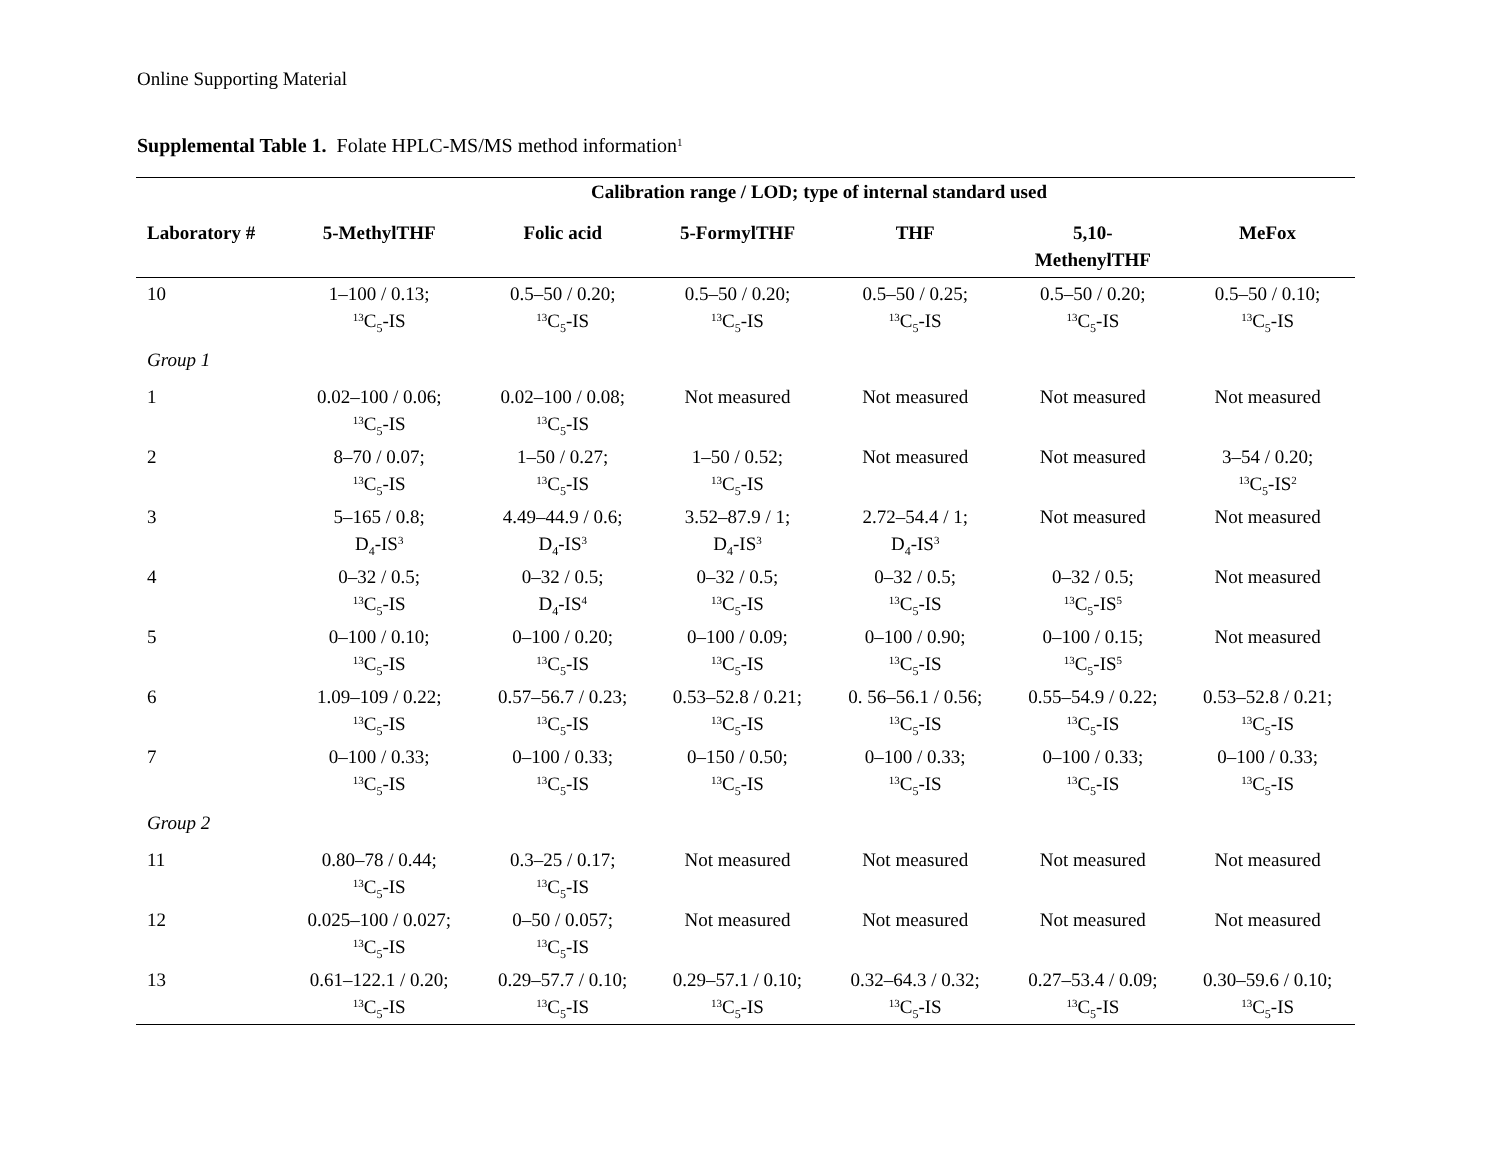Online Supporting Material
Supplemental Table 1. Folate HPLC-MS/MS method information<sup>1</sup>
| | Calibration range / LOD; type of internal standard used | | | | | |
| --- | --- | --- | --- | --- | --- | --- |
| Laboratory # | 5-MethylTHF | Folic acid | 5-FormylTHF | THF | 5,10- MethenylTHF | MeFox |
| 10 | 1–100 / 0.13; <sup>13</sup>C<sub>5</sub>-IS | 0.5–50 / 0.20; <sup>13</sup>C<sub>5</sub>-IS | 0.5–50 / 0.20; <sup>13</sup>C<sub>5</sub>-IS | 0.5–50 / 0.25; <sup>13</sup>C<sub>5</sub>-IS | 0.5–50 / 0.20; <sup>13</sup>C<sub>5</sub>-IS | 0.5–50 / 0.10; <sup>13</sup>C<sub>5</sub>-IS |
| Group 1 | | | | | | |
| 1 | 0.02–100 / 0.06; <sup>13</sup>C<sub>5</sub>-IS | 0.02–100 / 0.08; <sup>13</sup>C<sub>5</sub>-IS | Not measured | Not measured | Not measured | Not measured |
| 2 | 8–70 / 0.07; <sup>13</sup>C<sub>5</sub>-IS | 1–50 / 0.27; <sup>13</sup>C<sub>5</sub>-IS | 1–50 / 0.52; <sup>13</sup>C<sub>5</sub>-IS | Not measured | Not measured | 3–54 / 0.20; <sup>13</sup>C<sub>5</sub>-IS<sup>2</sup> |
| 3 | 5–165 / 0.8; D<sub>4</sub>-IS<sup>3</sup> | 4.49–44.9 / 0.6; D<sub>4</sub>-IS<sup>3</sup> | 3.52–87.9 / 1; D<sub>4</sub>-IS<sup>3</sup> | 2.72–54.4 / 1; D<sub>4</sub>-IS<sup>3</sup> | Not measured | Not measured |
| 4 | 0–32 / 0.5; <sup>13</sup>C<sub>5</sub>-IS | 0–32 / 0.5; D<sub>4</sub>-IS<sup>4</sup> | 0–32 / 0.5; <sup>13</sup>C<sub>5</sub>-IS | 0–32 / 0.5; <sup>13</sup>C<sub>5</sub>-IS | 0–32 / 0.5; <sup>13</sup>C<sub>5</sub>-IS<sup>5</sup> | Not measured |
| 5 | 0–100 / 0.10; <sup>13</sup>C<sub>5</sub>-IS | 0–100 / 0.20; <sup>13</sup>C<sub>5</sub>-IS | 0–100 / 0.09; <sup>13</sup>C<sub>5</sub>-IS | 0–100 / 0.90; <sup>13</sup>C<sub>5</sub>-IS | 0–100 / 0.15; <sup>13</sup>C<sub>5</sub>-IS<sup>5</sup> | Not measured |
| 6 | 1.09–109 / 0.22; <sup>13</sup>C<sub>5</sub>-IS | 0.57–56.7 / 0.23; <sup>13</sup>C<sub>5</sub>-IS | 0.53–52.8 / 0.21; <sup>13</sup>C<sub>5</sub>-IS | 0. 56–56.1 / 0.56; <sup>13</sup>C<sub>5</sub>-IS | 0.55–54.9 / 0.22; <sup>13</sup>C<sub>5</sub>-IS | 0.53–52.8 / 0.21; <sup>13</sup>C<sub>5</sub>-IS |
| 7 | 0–100 / 0.33; <sup>13</sup>C<sub>5</sub>-IS | 0–100 / 0.33; <sup>13</sup>C<sub>5</sub>-IS | 0–150 / 0.50; <sup>13</sup>C<sub>5</sub>-IS | 0–100 / 0.33; <sup>13</sup>C<sub>5</sub>-IS | 0–100 / 0.33; <sup>13</sup>C<sub>5</sub>-IS | 0–100 / 0.33; <sup>13</sup>C<sub>5</sub>-IS |
| Group 2 | | | | | | |
| 11 | 0.80–78 / 0.44; <sup>13</sup>C<sub>5</sub>-IS | 0.3–25 / 0.17; <sup>13</sup>C<sub>5</sub>-IS | Not measured | Not measured | Not measured | Not measured |
| 12 | 0.025–100 / 0.027; <sup>13</sup>C<sub>5</sub>-IS | 0–50 / 0.057; <sup>13</sup>C<sub>5</sub>-IS | Not measured | Not measured | Not measured | Not measured |
| 13 | 0.61–122.1 / 0.20; <sup>13</sup>C<sub>5</sub>-IS | 0.29–57.7 / 0.10; <sup>13</sup>C<sub>5</sub>-IS | 0.29–57.1 / 0.10; <sup>13</sup>C<sub>5</sub>-IS | 0.32–64.3 / 0.32; <sup>13</sup>C<sub>5</sub>-IS | 0.27–53.4 / 0.09; <sup>13</sup>C<sub>5</sub>-IS | 0.30–59.6 / 0.10; <sup>13</sup>C<sub>5</sub>-IS |